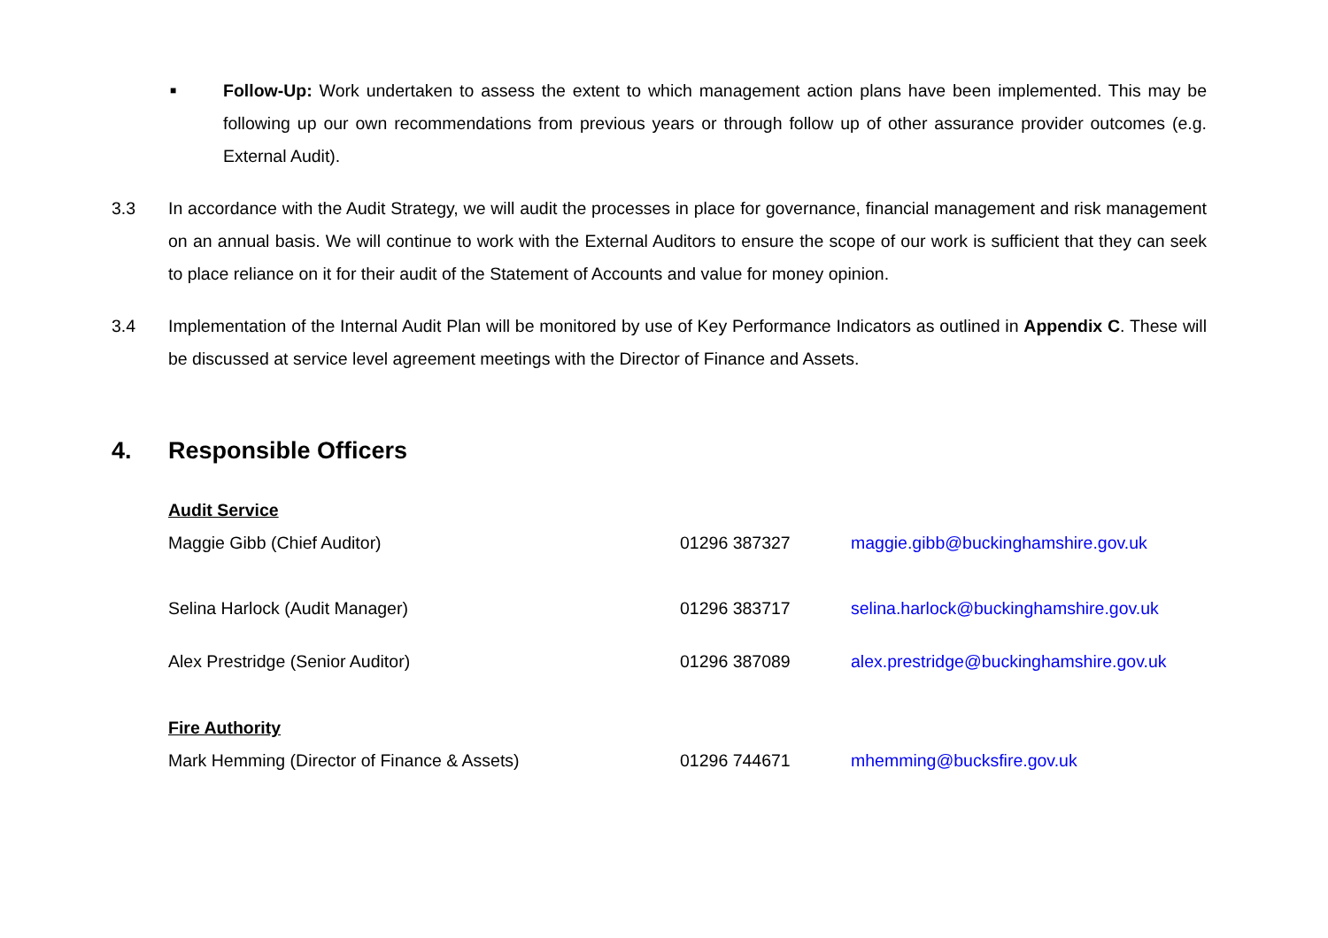■
Follow-Up: Work undertaken to assess the extent to which management action plans have been implemented. This may be following up our own recommendations from previous years or through follow up of other assurance provider outcomes (e.g. External Audit).
3.3 In accordance with the Audit Strategy, we will audit the processes in place for governance, financial management and risk management on an annual basis. We will continue to work with the External Auditors to ensure the scope of our work is sufficient that they can seek to place reliance on it for their audit of the Statement of Accounts and value for money opinion.
3.4 Implementation of the Internal Audit Plan will be monitored by use of Key Performance Indicators as outlined in Appendix C. These will be discussed at service level agreement meetings with the Director of Finance and Assets.
4. Responsible Officers
| Audit Service | | |
| Maggie Gibb (Chief Auditor) | 01296 387327 | maggie.gibb@buckinghamshire.gov.uk |
| Selina Harlock (Audit Manager) | 01296 383717 | selina.harlock@buckinghamshire.gov.uk |
| Alex Prestridge (Senior Auditor) | 01296 387089 | alex.prestridge@buckinghamshire.gov.uk |
| Fire Authority | | |
| Mark Hemming (Director of Finance & Assets) | 01296 744671 | mhemming@bucksfire.gov.uk |